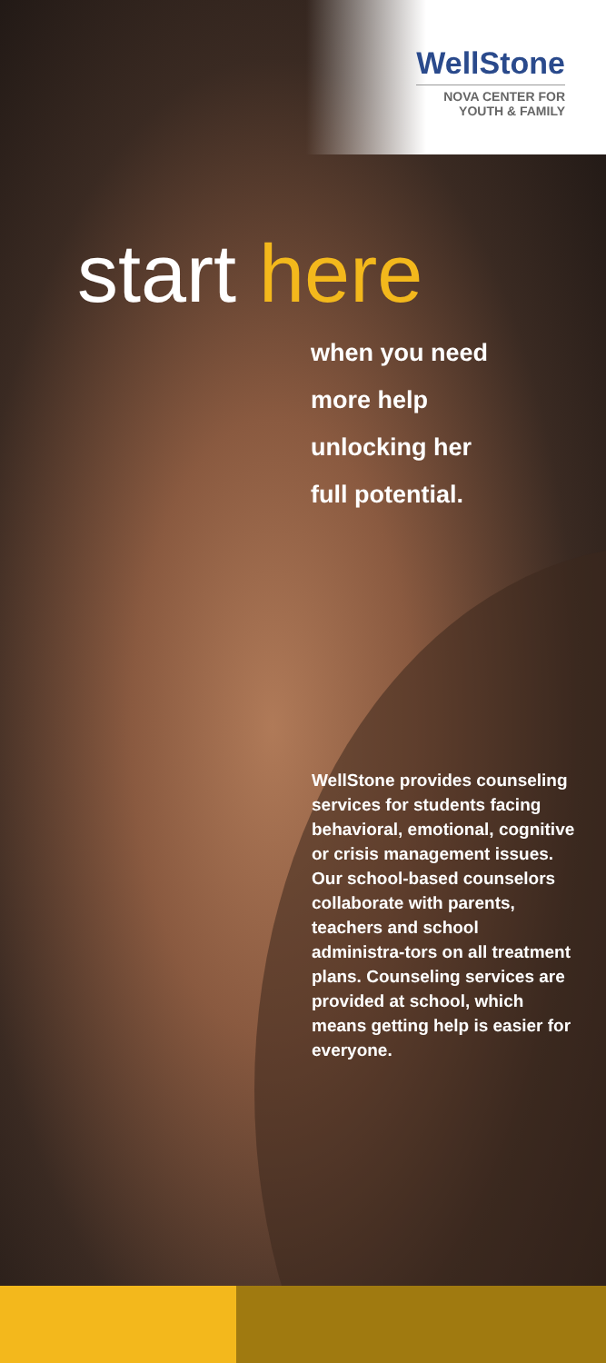WellStone
NOVA CENTER FOR
YOUTH & FAMILY
start here
when you need
more help
unlocking her
full potential.
WellStone provides counseling services for students facing behavioral, emotional, cognitive or crisis management issues. Our school-based counselors collaborate with parents, teachers and school administra-tors on all treatment plans. Counseling services are provided at school, which means getting help is easier for everyone.